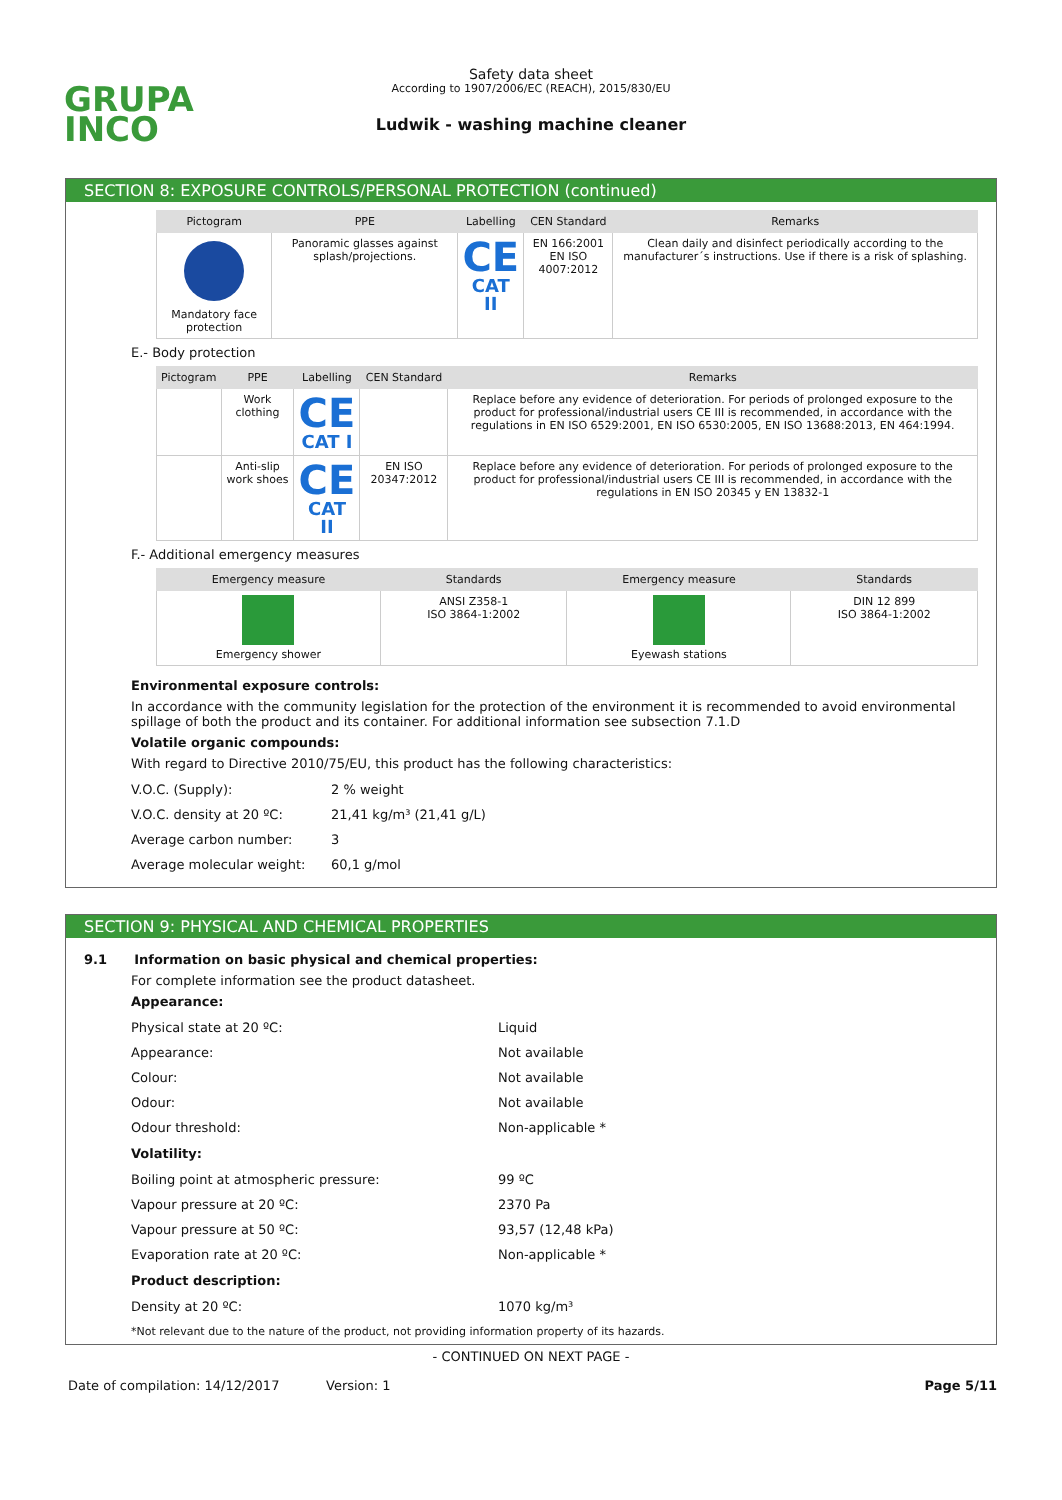GRUPA
INCO
Safety data sheet
According to 1907/2006/EC (REACH), 2015/830/EU
Ludwik - washing machine cleaner
SECTION 8: EXPOSURE CONTROLS/PERSONAL PROTECTION (continued)
| Pictogram | PPE | Labelling | CEN Standard | Remarks |
| --- | --- | --- | --- | --- |
| Mandatory face protection | Panoramic glasses against splash/projections. | CE CAT II | EN 166:2001 EN ISO 4007:2012 | Clean daily and disinfect periodically according to the manufacturer´s instructions. Use if there is a risk of splashing. |
E.- Body protection
| Pictogram | PPE | Labelling | CEN Standard | Remarks |
| --- | --- | --- | --- | --- |
| | Work clothing | CE CAT I | | Replace before any evidence of deterioration. For periods of prolonged exposure to the product for professional/industrial users CE III is recommended, in accordance with the regulations in EN ISO 6529:2001, EN ISO 6530:2005, EN ISO 13688:2013, EN 464:1994. |
| | Anti-slip work shoes | CE CAT II | EN ISO 20347:2012 | Replace before any evidence of deterioration. For periods of prolonged exposure to the product for professional/industrial users CE III is recommended, in accordance with the regulations in EN ISO 20345 y EN 13832-1 |
F.- Additional emergency measures
| Emergency measure | Standards | Emergency measure | Standards |
| --- | --- | --- | --- |
| Emergency shower | ANSI Z358-1 ISO 3864-1:2002 | Eyewash stations | DIN 12 899 ISO 3864-1:2002 |
Environmental exposure controls:
In accordance with the community legislation for the protection of the environment it is recommended to avoid environmental spillage of both the product and its container. For additional information see subsection 7.1.D
Volatile organic compounds:
With regard to Directive 2010/75/EU, this product has the following characteristics:
V.O.C. (Supply): 2 % weight
V.O.C. density at 20 ºC: 21,41 kg/m³ (21,41 g/L)
Average carbon number: 3
Average molecular weight: 60,1 g/mol
SECTION 9: PHYSICAL AND CHEMICAL PROPERTIES
9.1 Information on basic physical and chemical properties:
For complete information see the product datasheet.
Appearance:
Physical state at 20 ºC: Liquid
Appearance: Not available
Colour: Not available
Odour: Not available
Odour threshold: Non-applicable *
Volatility:
Boiling point at atmospheric pressure: 99 ºC
Vapour pressure at 20 ºC: 2370 Pa
Vapour pressure at 50 ºC: 93,57 (12,48 kPa)
Evaporation rate at 20 ºC: Non-applicable *
Product description:
Density at 20 ºC: 1070 kg/m³
*Not relevant due to the nature of the product, not providing information property of its hazards.
- CONTINUED ON NEXT PAGE -
Date of compilation: 14/12/2017 Version: 1 Page 5/11